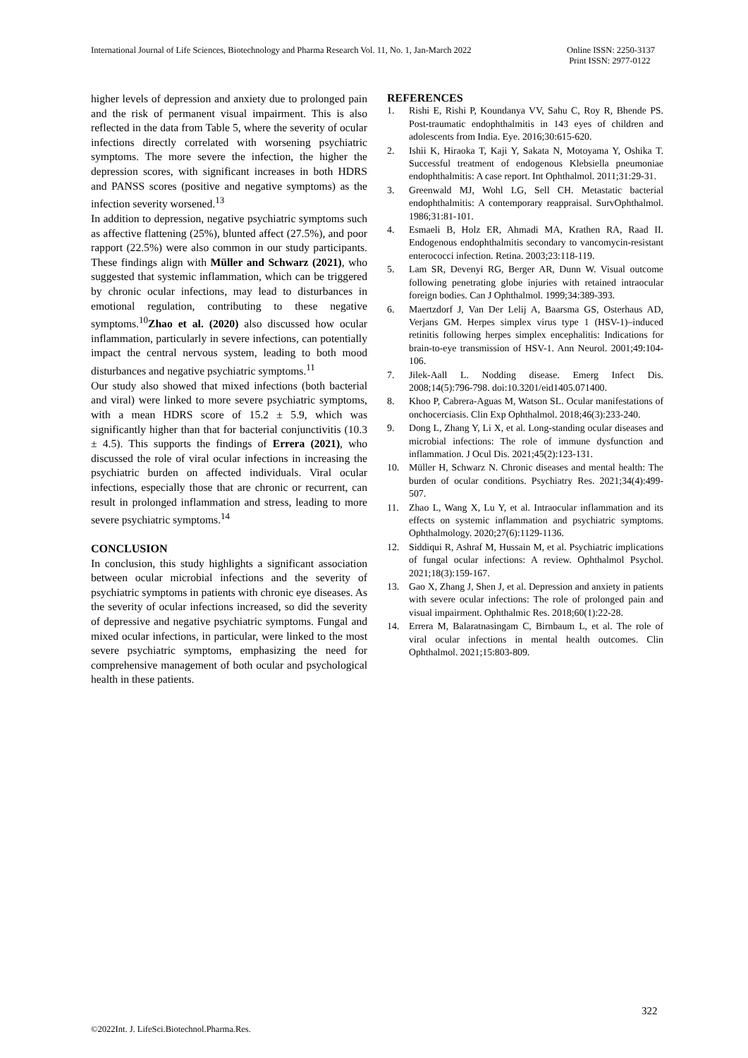International Journal of Life Sciences, Biotechnology and Pharma Research Vol. 11, No. 1, Jan-March 2022
Online ISSN: 2250-3137
Print ISSN: 2977-0122
higher levels of depression and anxiety due to prolonged pain and the risk of permanent visual impairment. This is also reflected in the data from Table 5, where the severity of ocular infections directly correlated with worsening psychiatric symptoms. The more severe the infection, the higher the depression scores, with significant increases in both HDRS and PANSS scores (positive and negative symptoms) as the infection severity worsened.<sup>13</sup>
In addition to depression, negative psychiatric symptoms such as affective flattening (25%), blunted affect (27.5%), and poor rapport (22.5%) were also common in our study participants. These findings align with Müller and Schwarz (2021), who suggested that systemic inflammation, which can be triggered by chronic ocular infections, may lead to disturbances in emotional regulation, contributing to these negative symptoms.<sup>10</sup>Zhao et al. (2020) also discussed how ocular inflammation, particularly in severe infections, can potentially impact the central nervous system, leading to both mood disturbances and negative psychiatric symptoms.<sup>11</sup>
Our study also showed that mixed infections (both bacterial and viral) were linked to more severe psychiatric symptoms, with a mean HDRS score of 15.2 ± 5.9, which was significantly higher than that for bacterial conjunctivitis (10.3 ± 4.5). This supports the findings of Errera (2021), who discussed the role of viral ocular infections in increasing the psychiatric burden on affected individuals. Viral ocular infections, especially those that are chronic or recurrent, can result in prolonged inflammation and stress, leading to more severe psychiatric symptoms.<sup>14</sup>
CONCLUSION
In conclusion, this study highlights a significant association between ocular microbial infections and the severity of psychiatric symptoms in patients with chronic eye diseases. As the severity of ocular infections increased, so did the severity of depressive and negative psychiatric symptoms. Fungal and mixed ocular infections, in particular, were linked to the most severe psychiatric symptoms, emphasizing the need for comprehensive management of both ocular and psychological health in these patients.
REFERENCES
1. Rishi E, Rishi P, Koundanya VV, Sahu C, Roy R, Bhende PS. Post-traumatic endophthalmitis in 143 eyes of children and adolescents from India. Eye. 2016;30:615-620.
2. Ishii K, Hiraoka T, Kaji Y, Sakata N, Motoyama Y, Oshika T. Successful treatment of endogenous Klebsiella pneumoniae endophthalmitis: A case report. Int Ophthalmol. 2011;31:29-31.
3. Greenwald MJ, Wohl LG, Sell CH. Metastatic bacterial endophthalmitis: A contemporary reappraisal. SurvOphthalmol. 1986;31:81-101.
4. Esmaeli B, Holz ER, Ahmadi MA, Krathen RA, Raad II. Endogenous endophthalmitis secondary to vancomycin-resistant enterococci infection. Retina. 2003;23:118-119.
5. Lam SR, Devenyi RG, Berger AR, Dunn W. Visual outcome following penetrating globe injuries with retained intraocular foreign bodies. Can J Ophthalmol. 1999;34:389-393.
6. Maertzdorf J, Van Der Lelij A, Baarsma GS, Osterhaus AD, Verjans GM. Herpes simplex virus type 1 (HSV-1)–induced retinitis following herpes simplex encephalitis: Indications for brain-to-eye transmission of HSV-1. Ann Neurol. 2001;49:104-106.
7. Jilek-Aall L. Nodding disease. Emerg Infect Dis. 2008;14(5):796-798. doi:10.3201/eid1405.071400.
8. Khoo P, Cabrera-Aguas M, Watson SL. Ocular manifestations of onchocerciasis. Clin Exp Ophthalmol. 2018;46(3):233-240.
9. Dong L, Zhang Y, Li X, et al. Long-standing ocular diseases and microbial infections: The role of immune dysfunction and inflammation. J Ocul Dis. 2021;45(2):123-131.
10. Müller H, Schwarz N. Chronic diseases and mental health: The burden of ocular conditions. Psychiatry Res. 2021;34(4):499-507.
11. Zhao L, Wang X, Lu Y, et al. Intraocular inflammation and its effects on systemic inflammation and psychiatric symptoms. Ophthalmology. 2020;27(6):1129-1136.
12. Siddiqui R, Ashraf M, Hussain M, et al. Psychiatric implications of fungal ocular infections: A review. Ophthalmol Psychol. 2021;18(3):159-167.
13. Gao X, Zhang J, Shen J, et al. Depression and anxiety in patients with severe ocular infections: The role of prolonged pain and visual impairment. Ophthalmic Res. 2018;60(1):22-28.
14. Errera M, Balaratnasingam C, Birnbaum L, et al. The role of viral ocular infections in mental health outcomes. Clin Ophthalmol. 2021;15:803-809.
322
©2022Int. J. LifeSci.Biotechnol.Pharma.Res.